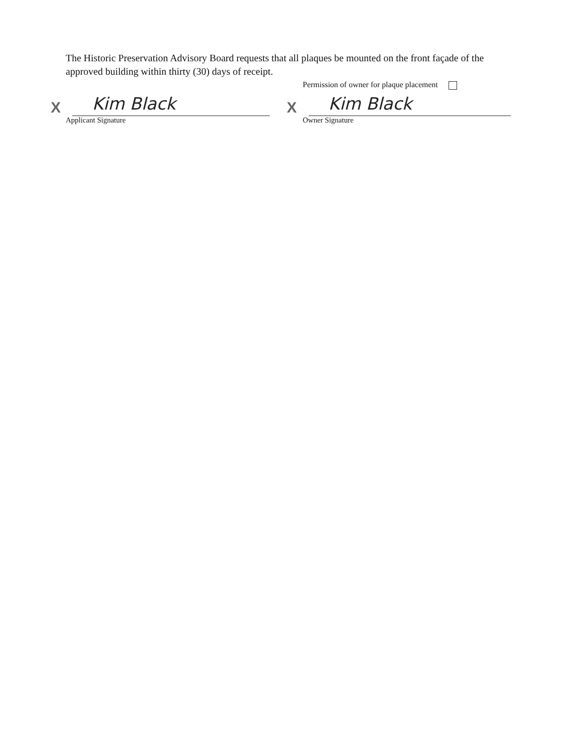The Historic Preservation Advisory Board requests that all plaques be mounted on the front façade of the approved building within thirty (30) days of receipt.
Permission of owner for plaque placement
X
Kim Black
Applicant Signature
X
Kim Black
Owner Signature